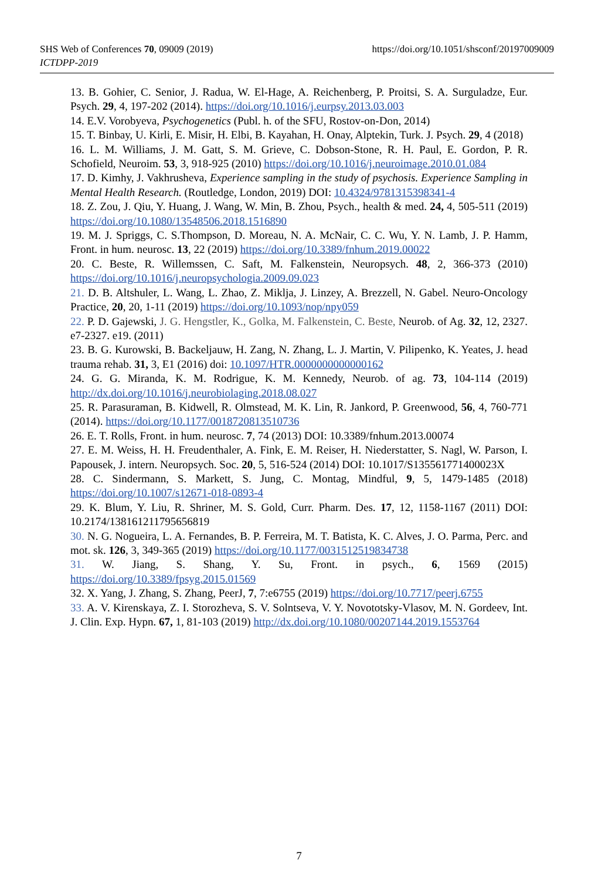SHS Web of Conferences 70, 09009 (2019)
ICTDPP-2019
https://doi.org/10.1051/shsconf/20197009009
13. B. Gohier, C. Senior, J. Radua, W. El-Hage, A. Reichenberg, P. Proitsi, S. A. Surguladze, Eur. Psych. 29, 4, 197-202 (2014). https://doi.org/10.1016/j.eurpsy.2013.03.003
14. E.V. Vorobyeva, Psychogenetics (Publ. h. of the SFU, Rostov-on-Don, 2014)
15. T. Binbay, U. Kirli, E. Misir, H. Elbi, B. Kayahan, H. Onay, Alptekin, Turk. J. Psych. 29, 4 (2018)
16. L. M. Williams, J. M. Gatt, S. M. Grieve, C. Dobson-Stone, R. H. Paul, E. Gordon, P. R. Schofield, Neuroim. 53, 3, 918-925 (2010) https://doi.org/10.1016/j.neuroimage.2010.01.084
17. D. Kimhy, J. Vakhrusheva, Experience sampling in the study of psychosis. Experience Sampling in Mental Health Research. (Routledge, London, 2019) DOI: 10.4324/9781315398341-4
18. Z. Zou, J. Qiu, Y. Huang, J. Wang, W. Min, B. Zhou, Psych., health & med. 24, 4, 505-511 (2019) https://doi.org/10.1080/13548506.2018.1516890
19. M. J. Spriggs, C. S.Thompson, D. Moreau, N. A. McNair, C. C. Wu, Y. N. Lamb, J. P. Hamm, Front. in hum. neurosc. 13, 22 (2019) https://doi.org/10.3389/fnhum.2019.00022
20. C. Beste, R. Willemssen, C. Saft, M. Falkenstein, Neuropsych. 48, 2, 366-373 (2010) https://doi.org/10.1016/j.neuropsychologia.2009.09.023
21. D. B. Altshuler, L. Wang, L. Zhao, Z. Miklja, J. Linzey, A. Brezzell, N. Gabel. Neuro-Oncology Practice, 20, 20, 1-11 (2019) https://doi.org/10.1093/nop/npy059
22. P. D. Gajewski, J. G. Hengstler, K., Golka, M. Falkenstein, C. Beste, Neurob. of Ag. 32, 12, 2327. e7-2327. e19. (2011)
23. B. G. Kurowski, B. Backeljauw, H. Zang, N. Zhang, L. J. Martin, V. Pilipenko, K. Yeates, J. head trauma rehab. 31, 3, E1 (2016) doi: 10.1097/HTR.0000000000000162
24. G. G. Miranda, K. M. Rodrigue, K. M. Kennedy, Neurob. of ag. 73, 104-114 (2019) http://dx.doi.org/10.1016/j.neurobiolaging.2018.08.027
25. R. Parasuraman, B. Kidwell, R. Olmstead, M. K. Lin, R. Jankord, P. Greenwood, 56, 4, 760-771 (2014). https://doi.org/10.1177/0018720813510736
26. E. T. Rolls, Front. in hum. neurosc. 7, 74 (2013) DOI: 10.3389/fnhum.2013.00074
27. E. M. Weiss, H. H. Freudenthaler, A. Fink, E. M. Reiser, H. Niederstatter, S. Nagl, W. Parson, I. Papousek, J. intern. Neuropsych. Soc. 20, 5, 516-524 (2014) DOI: 10.1017/S135561771400023X
28. C. Sindermann, S. Markett, S. Jung, C. Montag, Mindful, 9, 5, 1479-1485 (2018) https://doi.org/10.1007/s12671-018-0893-4
29. K. Blum, Y. Liu, R. Shriner, M. S. Gold, Curr. Pharm. Des. 17, 12, 1158-1167 (2011) DOI: 10.2174/138161211795656819
30. N. G. Nogueira, L. A. Fernandes, B. P. Ferreira, M. T. Batista, K. C. Alves, J. O. Parma, Perc. and mot. sk. 126, 3, 349-365 (2019) https://doi.org/10.1177/0031512519834738
31. W. Jiang, S. Shang, Y. Su, Front. in psych., 6, 1569 (2015) https://doi.org/10.3389/fpsyg.2015.01569
32. X. Yang, J. Zhang, S. Zhang, PeerJ, 7, 7:e6755 (2019) https://doi.org/10.7717/peerj.6755
33. A. V. Kirenskaya, Z. I. Storozheva, S. V. Solntseva, V. Y. Novototsky-Vlasov, M. N. Gordeev, Int. J. Clin. Exp. Hypn. 67, 1, 81-103 (2019) http://dx.doi.org/10.1080/00207144.2019.1553764
7